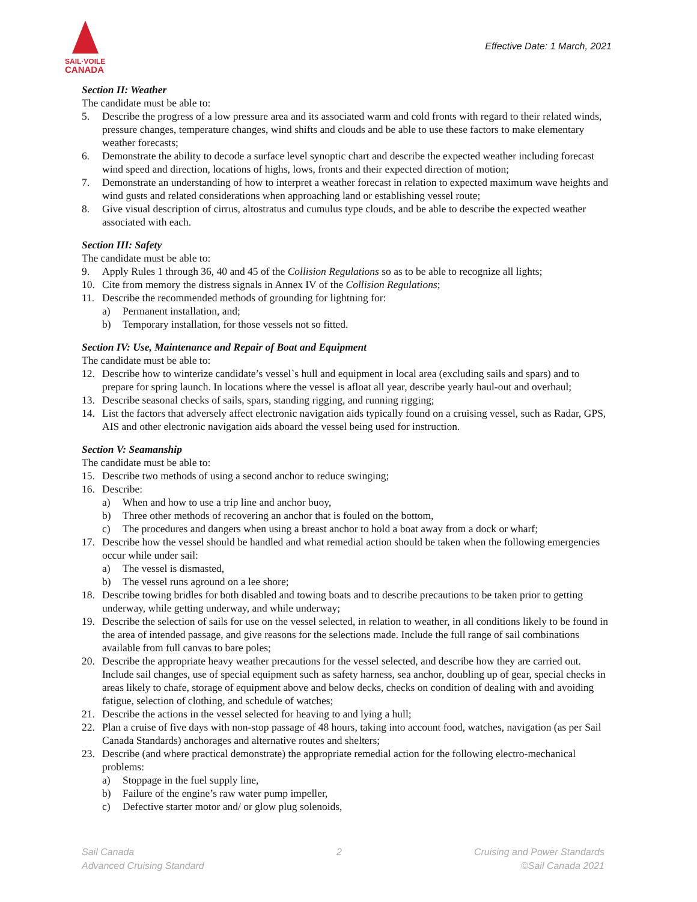SAIL·VOILE
CANADA
Effective Date: 1 March, 2021
Section II: Weather
The candidate must be able to:
5. Describe the progress of a low pressure area and its associated warm and cold fronts with regard to their related winds, pressure changes, temperature changes, wind shifts and clouds and be able to use these factors to make elementary weather forecasts;
6. Demonstrate the ability to decode a surface level synoptic chart and describe the expected weather including forecast wind speed and direction, locations of highs, lows, fronts and their expected direction of motion;
7. Demonstrate an understanding of how to interpret a weather forecast in relation to expected maximum wave heights and wind gusts and related considerations when approaching land or establishing vessel route;
8. Give visual description of cirrus, altostratus and cumulus type clouds, and be able to describe the expected weather associated with each.
Section III: Safety
The candidate must be able to:
9. Apply Rules 1 through 36, 40 and 45 of the Collision Regulations so as to be able to recognize all lights;
10. Cite from memory the distress signals in Annex IV of the Collision Regulations;
11. Describe the recommended methods of grounding for lightning for:
a) Permanent installation, and;
b) Temporary installation, for those vessels not so fitted.
Section IV: Use, Maintenance and Repair of Boat and Equipment
The candidate must be able to:
12. Describe how to winterize candidate’s vessel`s hull and equipment in local area (excluding sails and spars) and to prepare for spring launch. In locations where the vessel is afloat all year, describe yearly haul-out and overhaul;
13. Describe seasonal checks of sails, spars, standing rigging, and running rigging;
14. List the factors that adversely affect electronic navigation aids typically found on a cruising vessel, such as Radar, GPS, AIS and other electronic navigation aids aboard the vessel being used for instruction.
Section V: Seamanship
The candidate must be able to:
15. Describe two methods of using a second anchor to reduce swinging;
16. Describe:
a) When and how to use a trip line and anchor buoy,
b) Three other methods of recovering an anchor that is fouled on the bottom,
c) The procedures and dangers when using a breast anchor to hold a boat away from a dock or wharf;
17. Describe how the vessel should be handled and what remedial action should be taken when the following emergencies occur while under sail:
a) The vessel is dismasted,
b) The vessel runs aground on a lee shore;
18. Describe towing bridles for both disabled and towing boats and to describe precautions to be taken prior to getting underway, while getting underway, and while underway;
19. Describe the selection of sails for use on the vessel selected, in relation to weather, in all conditions likely to be found in the area of intended passage, and give reasons for the selections made. Include the full range of sail combinations available from full canvas to bare poles;
20. Describe the appropriate heavy weather precautions for the vessel selected, and describe how they are carried out. Include sail changes, use of special equipment such as safety harness, sea anchor, doubling up of gear, special checks in areas likely to chafe, storage of equipment above and below decks, checks on condition of dealing with and avoiding fatigue, selection of clothing, and schedule of watches;
21. Describe the actions in the vessel selected for heaving to and lying a hull;
22. Plan a cruise of five days with non-stop passage of 48 hours, taking into account food, watches, navigation (as per Sail Canada Standards) anchorages and alternative routes and shelters;
23. Describe (and where practical demonstrate) the appropriate remedial action for the following electro-mechanical problems:
a) Stoppage in the fuel supply line,
b) Failure of the engine’s raw water pump impeller,
c) Defective starter motor and/ or glow plug solenoids,
Sail Canada
Advanced Cruising Standard
2 Cruising and Power Standards
©Sail Canada 2021